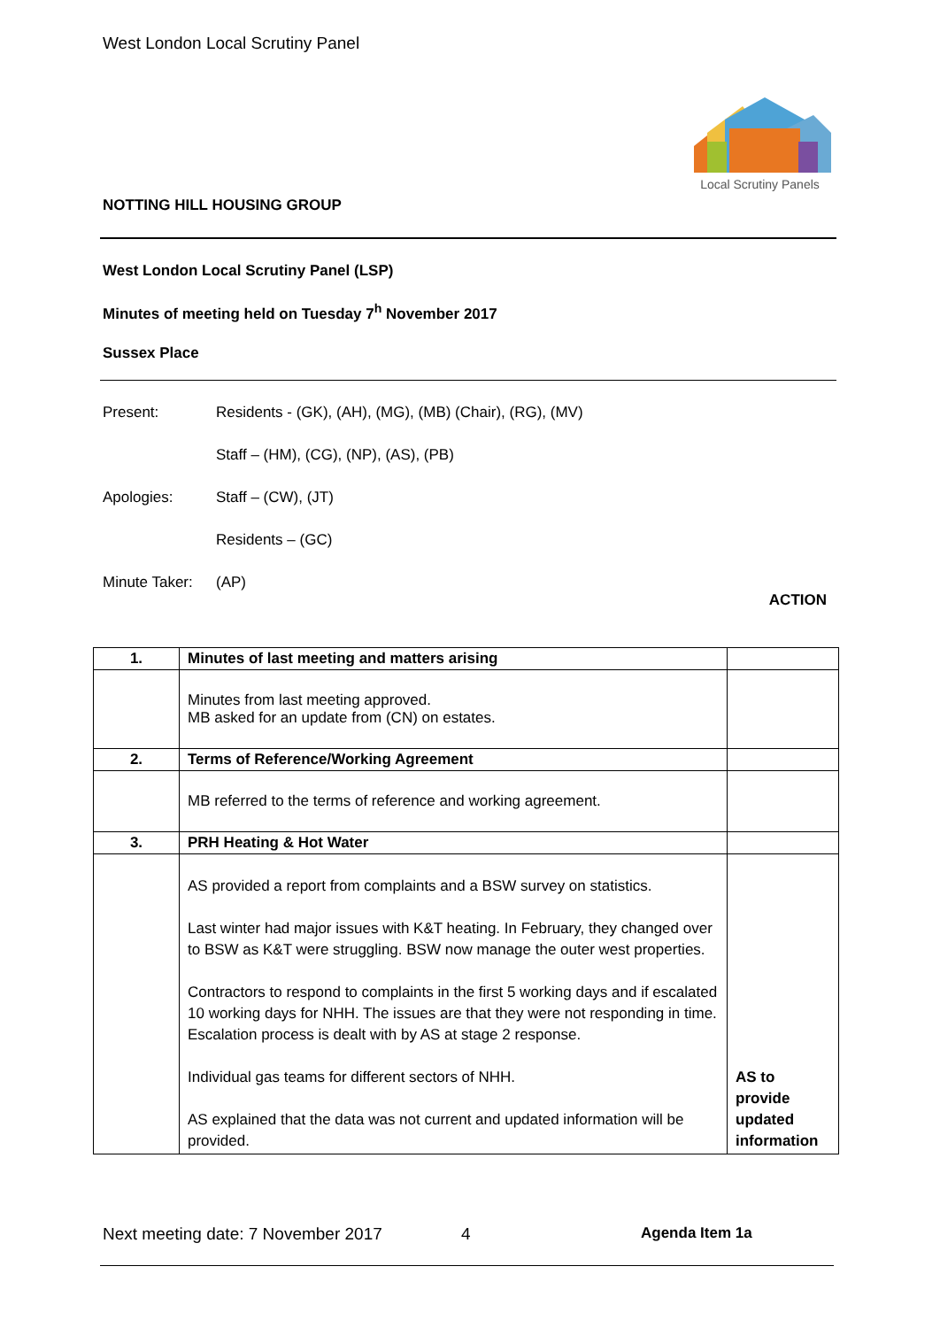West London Local Scrutiny Panel
Local Scrutiny Panels
NOTTING HILL HOUSING GROUP
West London Local Scrutiny Panel (LSP)
Minutes of meeting held on Tuesday 7<sup>h</sup> November 2017
Sussex Place
Present: Residents - (GK), (AH), (MG), (MB) (Chair), (RG), (MV)
Staff – (HM), (CG), (NP), (AS), (PB)
Apologies: Staff – (CW), (JT)
Residents – (GC)
Minute Taker: (AP)
ACTION
| 1. | Minutes of last meeting and matters arising | |
| | Minutes from last meeting approved. MB asked for an update from (CN) on estates. | |
| 2. | Terms of Reference/Working Agreement | |
| | MB referred to the terms of reference and working agreement. | |
| 3. | PRH Heating & Hot Water | |
| | AS provided a report from complaints and a BSW survey on statistics. Last winter had major issues with K&T heating. In February, they changed over to BSW as K&T were struggling. BSW now manage the outer west properties. Contractors to respond to complaints in the first 5 working days and if escalated 10 working days for NHH. The issues are that they were not responding in time. Escalation process is dealt with by AS at stage 2 response. Individual gas teams for different sectors of NHH. AS explained that the data was not current and updated information will be provided. | AS to provide updated information |
Next meeting date: 7 November 2017 4 Agenda Item 1a